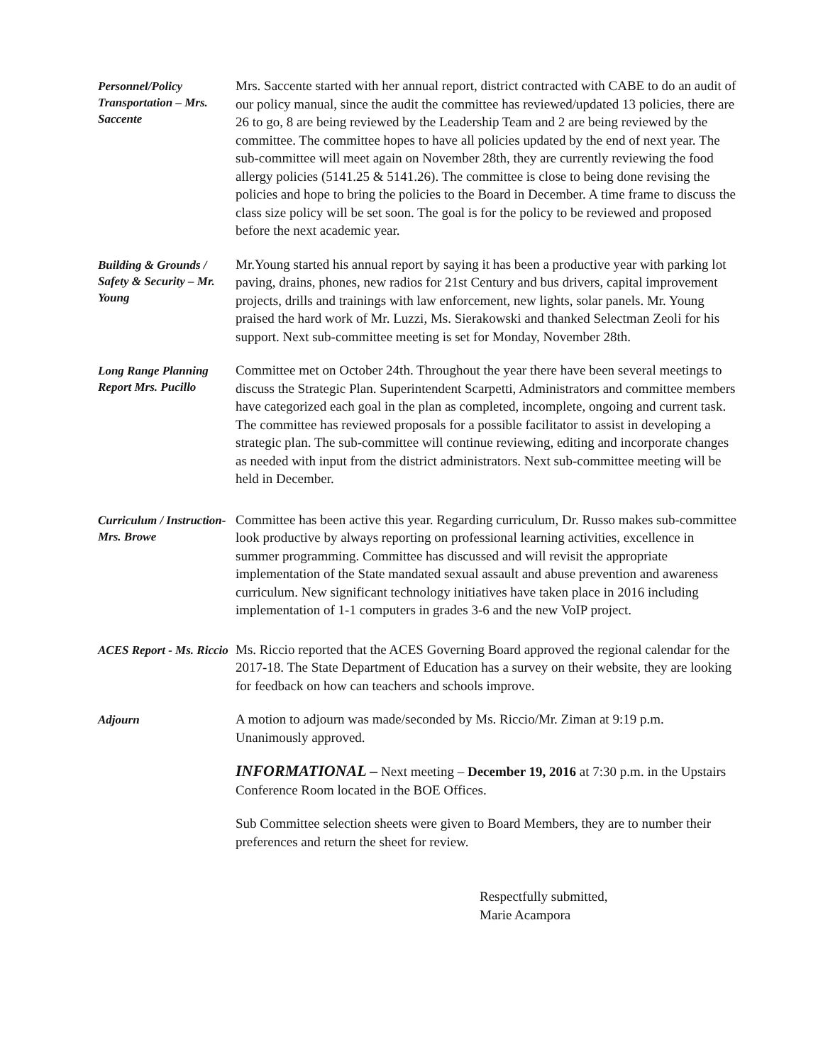Personnel/Policy Transportation – Mrs. Saccente
Mrs. Saccente started with her annual report, district contracted with CABE to do an audit of our policy manual, since the audit the committee has reviewed/updated 13 policies, there are 26 to go, 8 are being reviewed by the Leadership Team and 2 are being reviewed by the committee. The committee hopes to have all policies updated by the end of next year. The sub-committee will meet again on November 28th, they are currently reviewing the food allergy policies (5141.25 & 5141.26). The committee is close to being done revising the policies and hope to bring the policies to the Board in December. A time frame to discuss the class size policy will be set soon. The goal is for the policy to be reviewed and proposed before the next academic year.
Building & Grounds / Safety & Security – Mr. Young
Mr.Young started his annual report by saying it has been a productive year with parking lot paving, drains, phones, new radios for 21st Century and bus drivers, capital improvement projects, drills and trainings with law enforcement, new lights, solar panels. Mr. Young praised the hard work of Mr. Luzzi, Ms. Sierakowski and thanked Selectman Zeoli for his support. Next sub-committee meeting is set for Monday, November 28th.
Long Range Planning Report Mrs. Pucillo
Committee met on October 24th. Throughout the year there have been several meetings to discuss the Strategic Plan. Superintendent Scarpetti, Administrators and committee members have categorized each goal in the plan as completed, incomplete, ongoing and current task. The committee has reviewed proposals for a possible facilitator to assist in developing a strategic plan. The sub-committee will continue reviewing, editing and incorporate changes as needed with input from the district administrators. Next sub-committee meeting will be held in December.
Curriculum / Instruction- Mrs. Browe
Committee has been active this year. Regarding curriculum, Dr. Russo makes sub-committee look productive by always reporting on professional learning activities, excellence in summer programming. Committee has discussed and will revisit the appropriate implementation of the State mandated sexual assault and abuse prevention and awareness curriculum. New significant technology initiatives have taken place in 2016 including implementation of 1-1 computers in grades 3-6 and the new VoIP project.
ACES Report - Ms. Riccio
Ms. Riccio reported that the ACES Governing Board approved the regional calendar for the 2017-18. The State Department of Education has a survey on their website, they are looking for feedback on how can teachers and schools improve.
Adjourn
A motion to adjourn was made/seconded by Ms. Riccio/Mr. Ziman at 9:19 p.m. Unanimously approved.
INFORMATIONAL – Next meeting – December 19, 2016 at 7:30 p.m. in the Upstairs Conference Room located in the BOE Offices.
Sub Committee selection sheets were given to Board Members, they are to number their preferences and return the sheet for review.
Respectfully submitted,
Marie Acampora